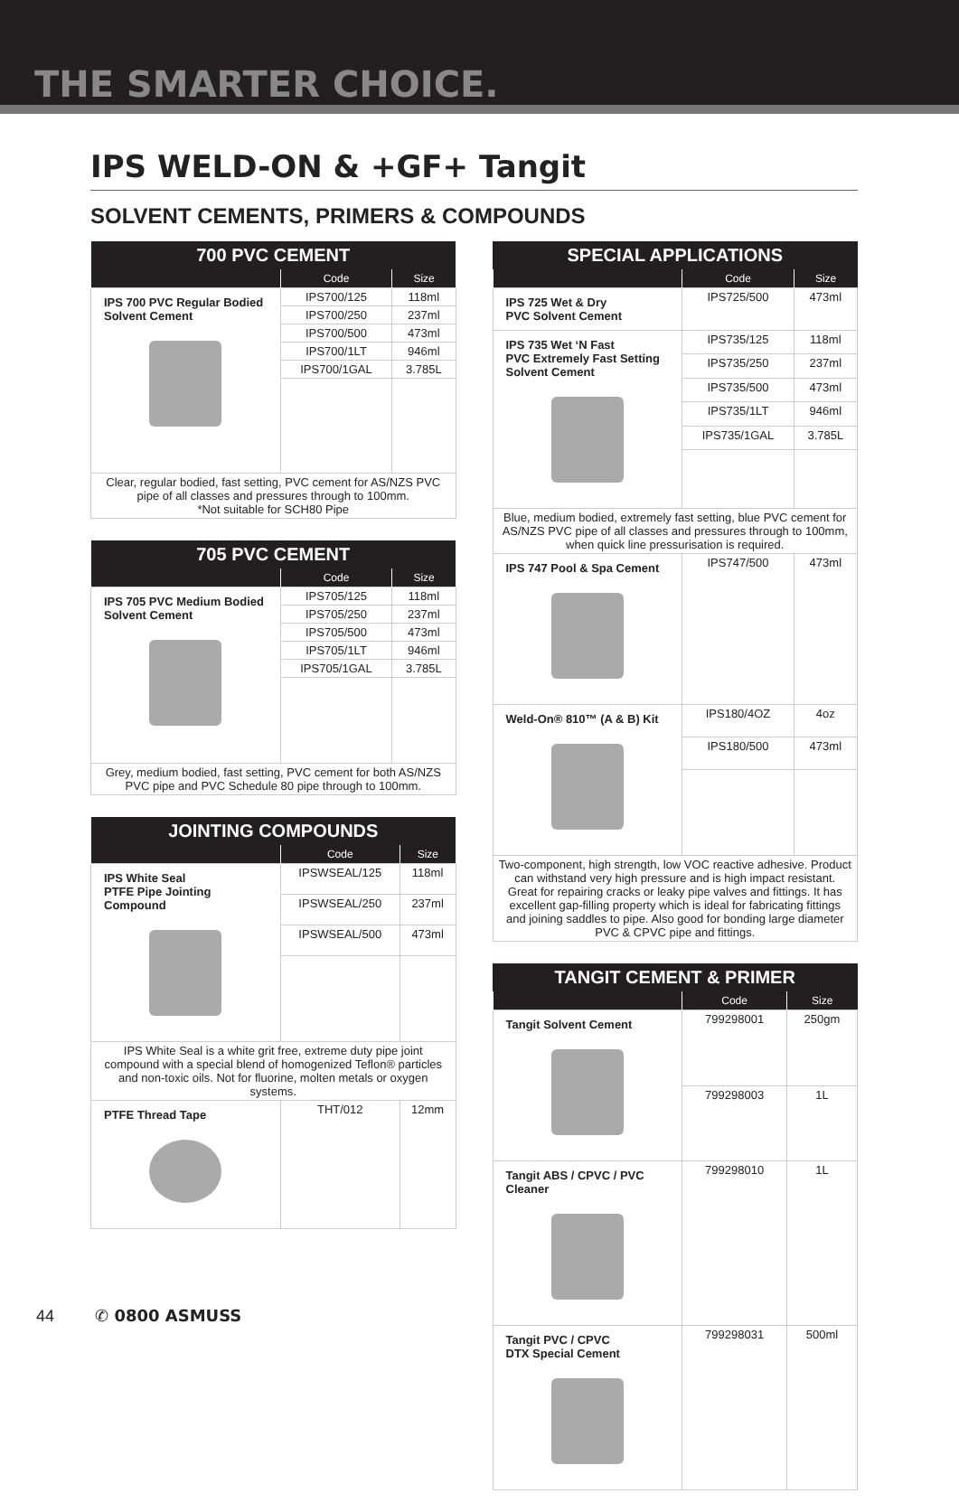THE SMARTER CHOICE.
IPS WELD-ON & +GF+ Tangit
SOLVENT CEMENTS, PRIMERS & COMPOUNDS
| 700 PVC CEMENT | | |
| --- | --- | --- |
| | Code | Size |
| IPS 700 PVC Regular Bodied Solvent Cement | IPS700/125 | 118ml |
| | IPS700/250 | 237ml |
| | IPS700/500 | 473ml |
| | IPS700/1LT | 946ml |
| | IPS700/1GAL | 3.785L |
| Clear, regular bodied, fast setting, PVC cement for AS/NZS PVC pipe of all classes and pressures through to 100mm. *Not suitable for SCH80 Pipe | | |
| 705 PVC CEMENT | | |
| --- | --- | --- |
| | Code | Size |
| IPS 705 PVC Medium Bodied Solvent Cement | IPS705/125 | 118ml |
| | IPS705/250 | 237ml |
| | IPS705/500 | 473ml |
| | IPS705/1LT | 946ml |
| | IPS705/1GAL | 3.785L |
| Grey, medium bodied, fast setting, PVC cement for both AS/NZS PVC pipe and PVC Schedule 80 pipe through to 100mm. | | |
| JOINTING COMPOUNDS | | |
| --- | --- | --- |
| | Code | Size |
| IPS White Seal PTFE Pipe Jointing Compound | IPSWSEAL/125 | 118ml |
| | IPSWSEAL/250 | 237ml |
| | IPSWSEAL/500 | 473ml |
| IPS White Seal is a white grit free, extreme duty pipe joint compound with a special blend of homogenized Teflon® particles and non-toxic oils. Not for fluorine, molten metals or oxygen systems. | | |
| PTFE Thread Tape | THT/012 | 12mm |
| SPECIAL APPLICATIONS | | |
| --- | --- | --- |
| | Code | Size |
| IPS 725 Wet & Dry PVC Solvent Cement | IPS725/500 | 473ml |
| IPS 735 Wet ‘N Fast PVC Extremely Fast Setting Solvent Cement | IPS735/125 | 118ml |
| | IPS735/250 | 237ml |
| | IPS735/500 | 473ml |
| | IPS735/1LT | 946ml |
| | IPS735/1GAL | 3.785L |
| Blue, medium bodied, extremely fast setting, blue PVC cement for AS/NZS PVC pipe of all classes and pressures through to 100mm, when quick line pressurisation is required. | | |
| IPS 747 Pool & Spa Cement | IPS747/500 | 473ml |
| Weld-On® 810™ (A & B) Kit | IPS180/4OZ | 4oz |
| | IPS180/500 | 473ml |
| Two-component, high strength, low VOC reactive adhesive. Product can withstand very high pressure and is high impact resistant. Great for repairing cracks or leaky pipe valves and fittings. It has excellent gap-filling property which is ideal for fabricating fittings and joining saddles to pipe. Also good for bonding large diameter PVC & CPVC pipe and fittings. | | |
| TANGIT CEMENT & PRIMER | | |
| --- | --- | --- |
| | Code | Size |
| Tangit Solvent Cement | 799298001 | 250gm |
| | 799298003 | 1L |
| Tangit ABS / CPVC / PVC Cleaner | 799298010 | 1L |
| Tangit PVC / CPVC DTX Special Cement | 799298031 | 500ml |
44 ✆ 0800 ASMUSS